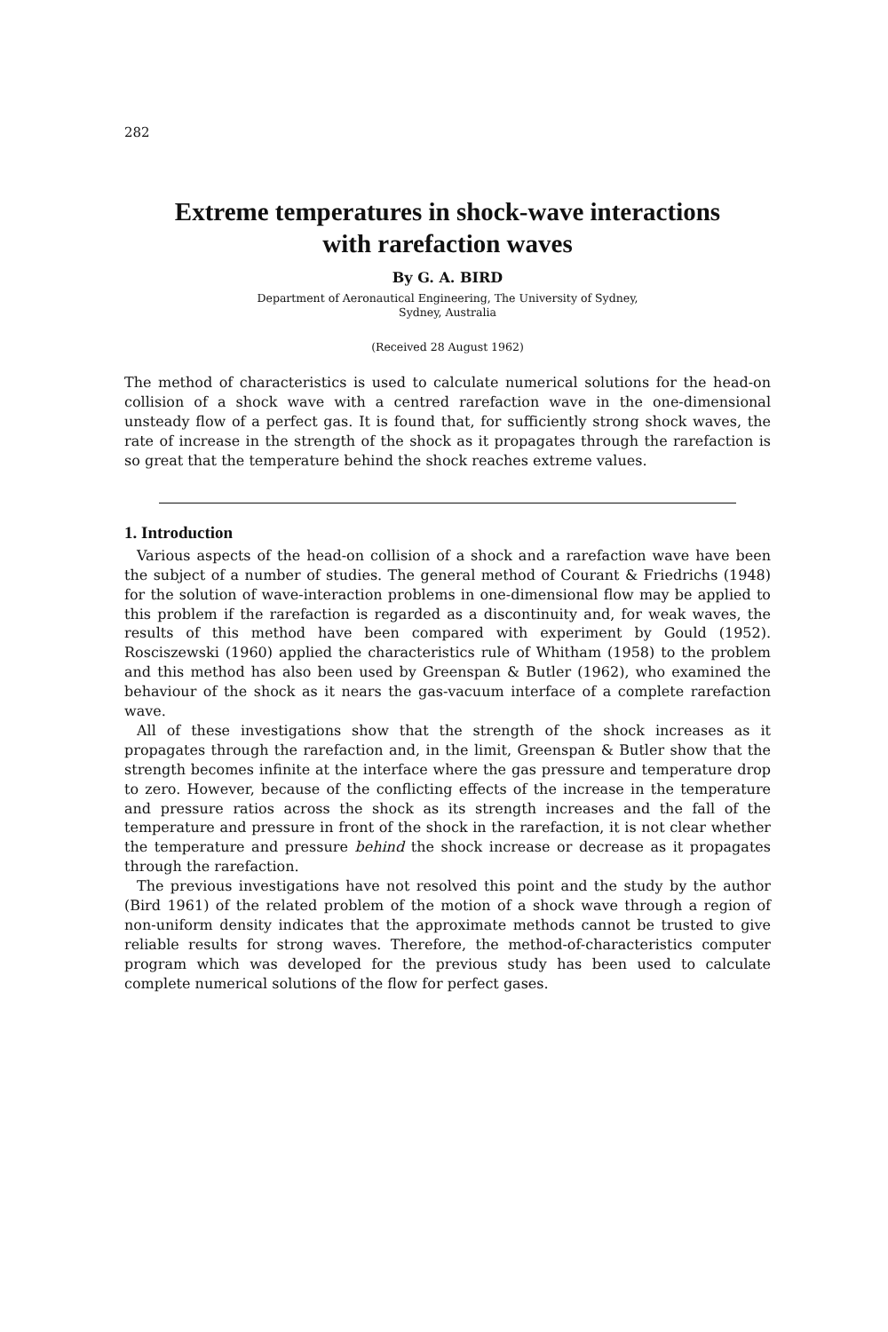282
Extreme temperatures in shock-wave interactions
with rarefaction waves
By G. A. BIRD
Department of Aeronautical Engineering, The University of Sydney,
Sydney, Australia
(Received 28 August 1962)
The method of characteristics is used to calculate numerical solutions for the head-on collision of a shock wave with a centred rarefaction wave in the one-dimensional unsteady flow of a perfect gas. It is found that, for sufficiently strong shock waves, the rate of increase in the strength of the shock as it propagates through the rarefaction is so great that the temperature behind the shock reaches extreme values.
1. Introduction
Various aspects of the head-on collision of a shock and a rarefaction wave have been the subject of a number of studies. The general method of Courant & Friedrichs (1948) for the solution of wave-interaction problems in one-dimensional flow may be applied to this problem if the rarefaction is regarded as a discontinuity and, for weak waves, the results of this method have been compared with experiment by Gould (1952). Rosciszewski (1960) applied the characteristics rule of Whitham (1958) to the problem and this method has also been used by Greenspan & Butler (1962), who examined the behaviour of the shock as it nears the gas-vacuum interface of a complete rarefaction wave.
All of these investigations show that the strength of the shock increases as it propagates through the rarefaction and, in the limit, Greenspan & Butler show that the strength becomes infinite at the interface where the gas pressure and temperature drop to zero. However, because of the conflicting effects of the increase in the temperature and pressure ratios across the shock as its strength increases and the fall of the temperature and pressure in front of the shock in the rarefaction, it is not clear whether the temperature and pressure behind the shock increase or decrease as it propagates through the rarefaction.
The previous investigations have not resolved this point and the study by the author (Bird 1961) of the related problem of the motion of a shock wave through a region of non-uniform density indicates that the approximate methods cannot be trusted to give reliable results for strong waves. Therefore, the method-of-characteristics computer program which was developed for the previous study has been used to calculate complete numerical solutions of the flow for perfect gases.